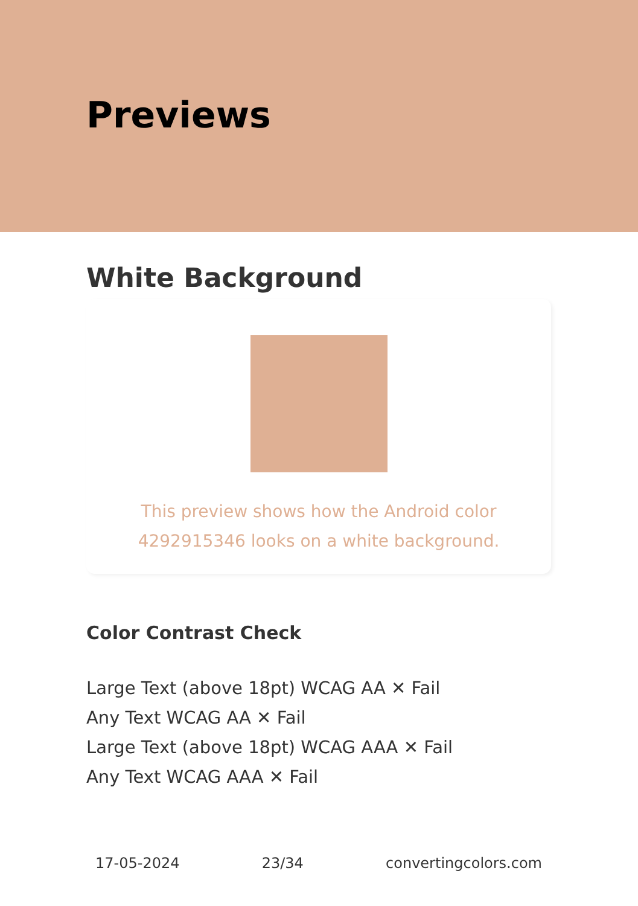Previews
White Background
This preview shows how the Android color 4292915346 looks on a white background.
Color Contrast Check
Large Text (above 18pt) WCAG AA ✕ Fail
Any Text WCAG AA ✕ Fail
Large Text (above 18pt) WCAG AAA ✕ Fail
Any Text WCAG AAA ✕ Fail
17-05-2024 23/34 convertingcolors.com